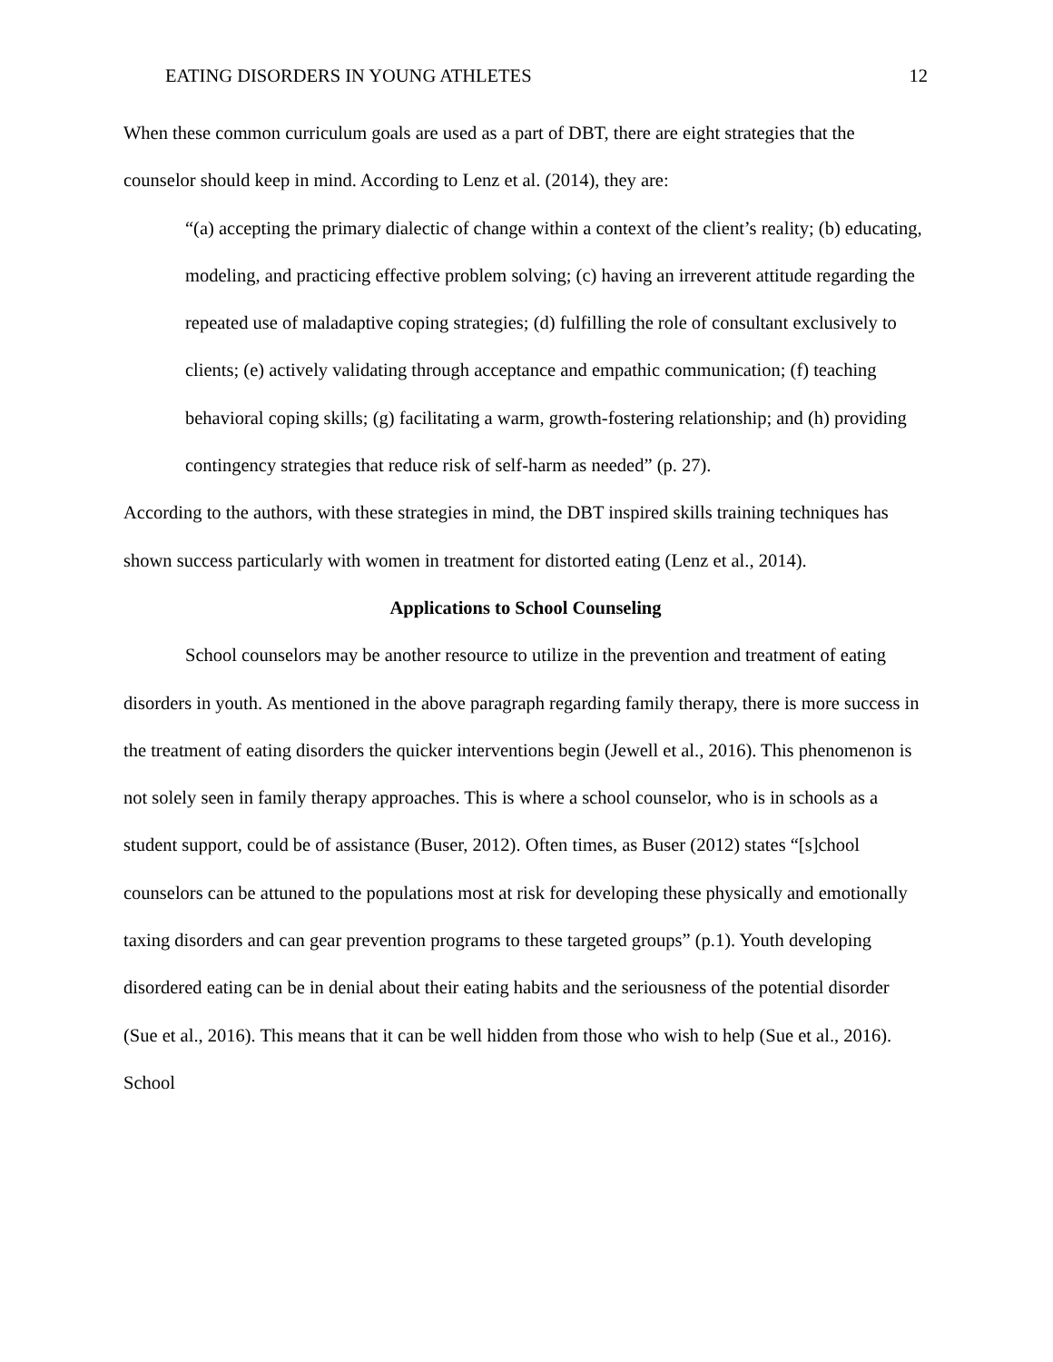EATING DISORDERS IN YOUNG ATHLETES 12
When these common curriculum goals are used as a part of DBT, there are eight strategies that the counselor should keep in mind. According to Lenz et al. (2014), they are:
“(a) accepting the primary dialectic of change within a context of the client’s reality; (b) educating, modeling, and practicing effective problem solving; (c) having an irreverent attitude regarding the repeated use of maladaptive coping strategies; (d) fulfilling the role of consultant exclusively to clients; (e) actively validating through acceptance and empathic communication; (f) teaching behavioral coping skills; (g) facilitating a warm, growth-fostering relationship; and (h) providing contingency strategies that reduce risk of self-harm as needed” (p. 27).
According to the authors, with these strategies in mind, the DBT inspired skills training techniques has shown success particularly with women in treatment for distorted eating (Lenz et al., 2014).
Applications to School Counseling
School counselors may be another resource to utilize in the prevention and treatment of eating disorders in youth. As mentioned in the above paragraph regarding family therapy, there is more success in the treatment of eating disorders the quicker interventions begin (Jewell et al., 2016). This phenomenon is not solely seen in family therapy approaches. This is where a school counselor, who is in schools as a student support, could be of assistance (Buser, 2012). Often times, as Buser (2012) states “[s]chool counselors can be attuned to the populations most at risk for developing these physically and emotionally taxing disorders and can gear prevention programs to these targeted groups” (p.1). Youth developing disordered eating can be in denial about their eating habits and the seriousness of the potential disorder (Sue et al., 2016). This means that it can be well hidden from those who wish to help (Sue et al., 2016). School